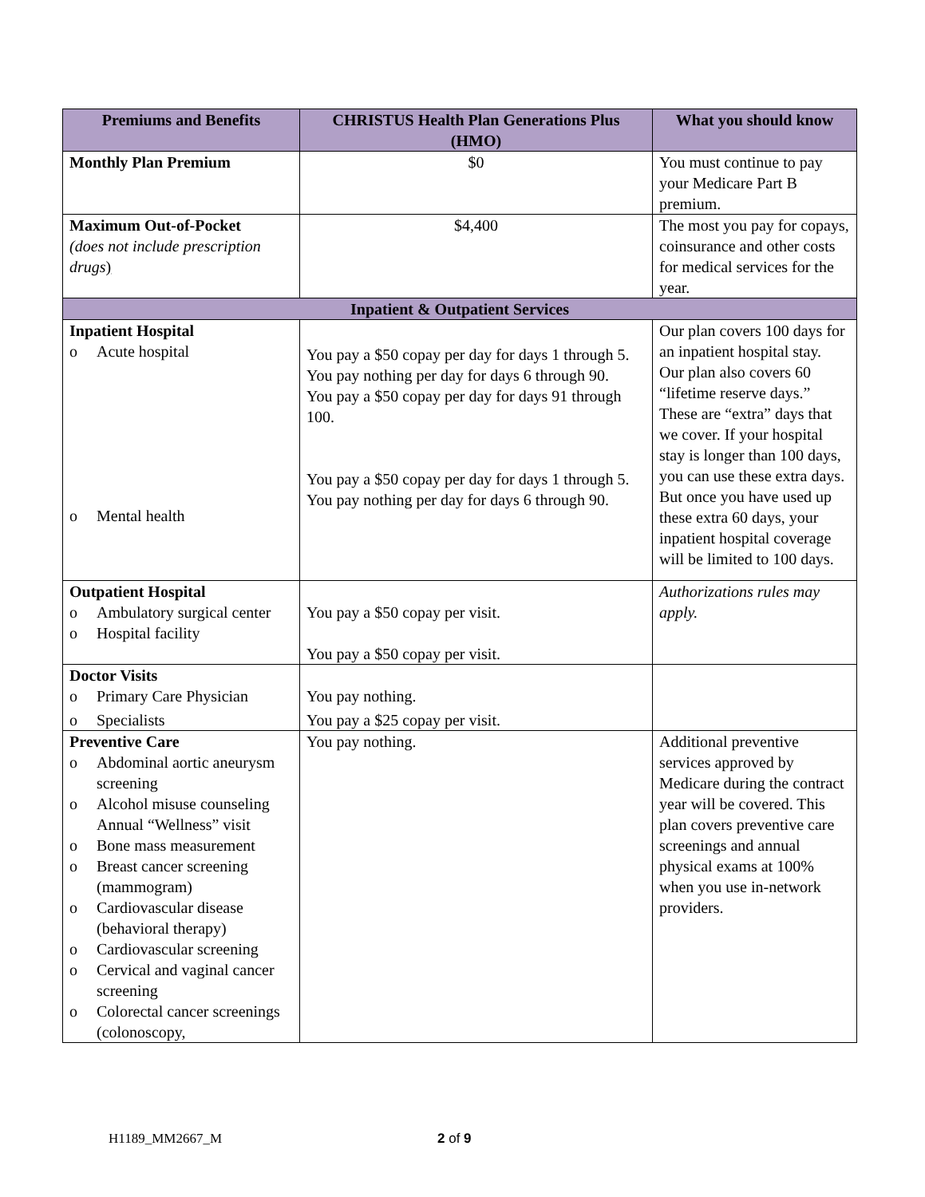| Premiums and Benefits | CHRISTUS Health Plan Generations Plus (HMO) | What you should know |
| --- | --- | --- |
| Monthly Plan Premium | $0 | You must continue to pay your Medicare Part B premium. |
| Maximum Out-of-Pocket (does not include prescription drugs ) | $4,400 | The most you pay for copays, coinsurance and other costs for medical services for the year. |
| Inpatient & Outpatient Services | | |
| Inpatient Hospital o Acute hospital o Mental health | You pay a $50 copay per day for days 1 through 5. You pay nothing per day for days 6 through 90. You pay a $50 copay per day for days 91 through 100. You pay a $50 copay per day for days 1 through 5. You pay nothing per day for days 6 through 90. | Our plan covers 100 days for an inpatient hospital stay. Our plan also covers 60 “lifetime reserve days.” These are “extra” days that we cover. If your hospital stay is longer than 100 days, you can use these extra days. But once you have used up these extra 60 days, your inpatient hospital coverage will be limited to 100 days. |
| Outpatient Hospital o Ambulatory surgical center o Hospital facility | You pay a $50 copay per visit. You pay a $50 copay per visit. | Authorizations rules may apply. |
| Doctor Visits o Primary Care Physician o Specialists | You pay nothing. You pay a $25 copay per visit. | |
| Preventive Care o Abdominal aortic aneurysm screening o Alcohol misuse counseling Annual “Wellness” visit o Bone mass measurement o Breast cancer screening (mammogram) o Cardiovascular disease (behavioral therapy) o Cardiovascular screening o Cervical and vaginal cancer screening o Colorectal cancer screenings (colonoscopy, | You pay nothing. | Additional preventive services approved by Medicare during the contract year will be covered. This plan covers preventive care screenings and annual physical exams at 100% when you use in-network providers. |
H1189_MM2667_M 2 of 9